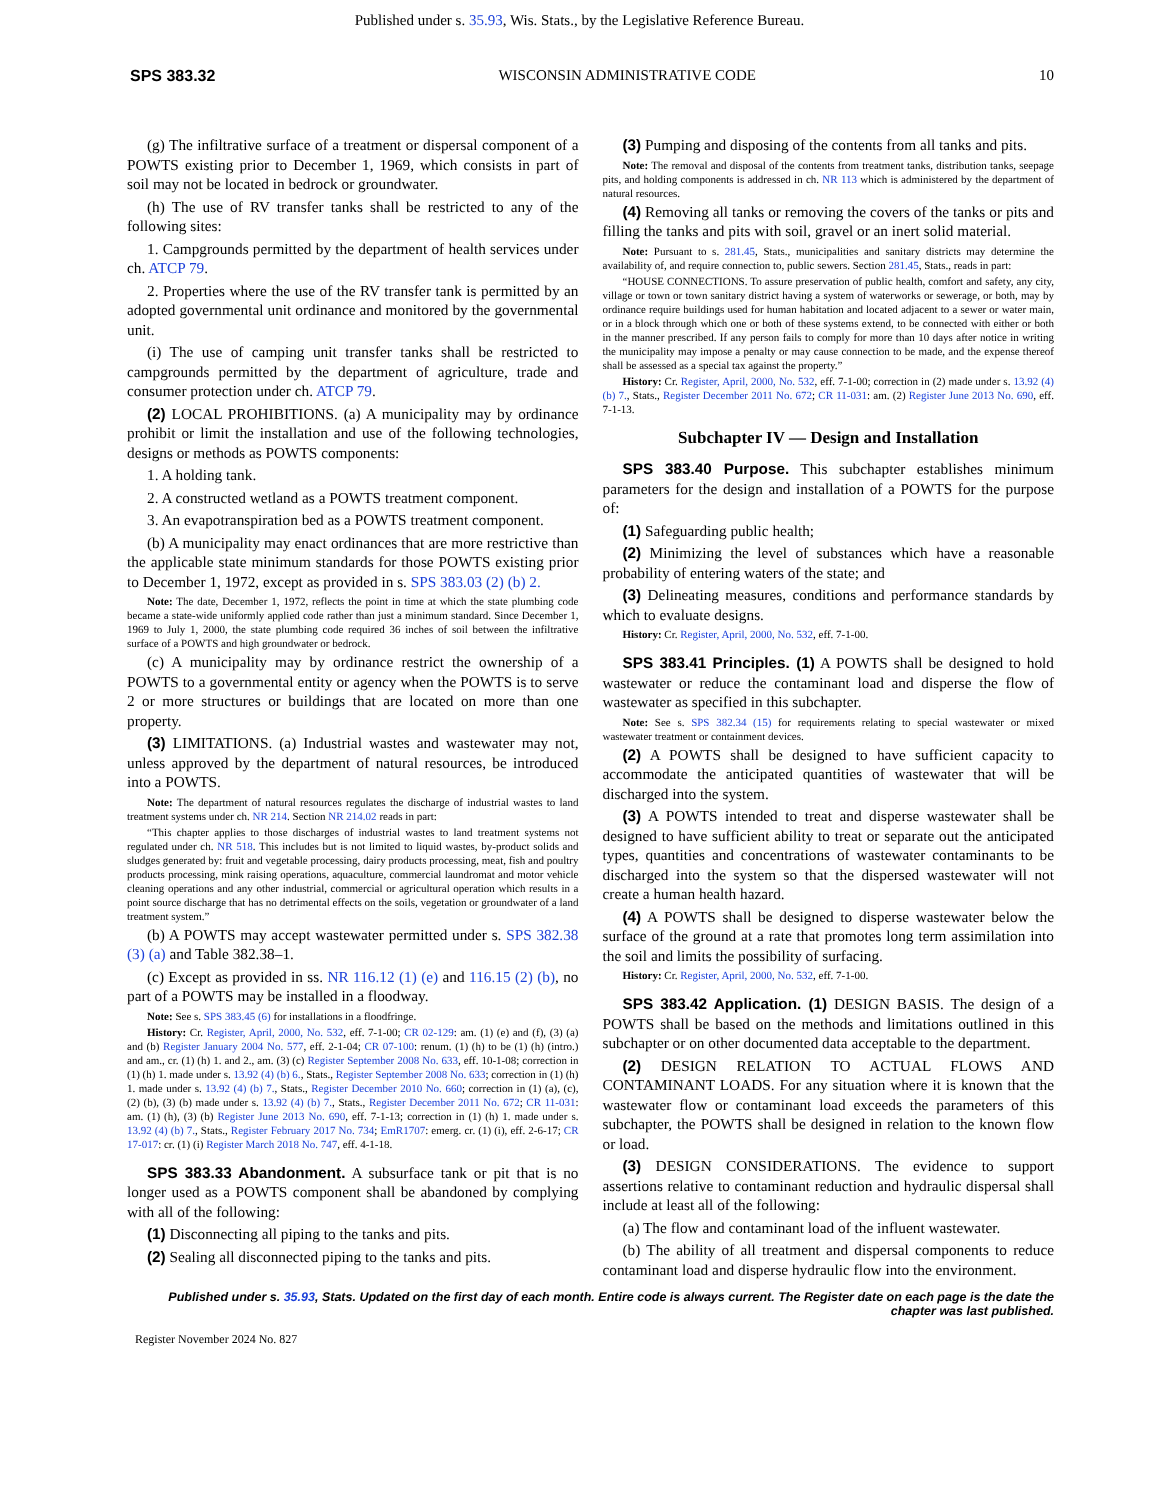Published under s. 35.93, Wis. Stats., by the Legislative Reference Bureau.
SPS 383.32 WISCONSIN ADMINISTRATIVE CODE 10
(g) The infiltrative surface of a treatment or dispersal component of a POWTS existing prior to December 1, 1969, which consists in part of soil may not be located in bedrock or groundwater.
(h) The use of RV transfer tanks shall be restricted to any of the following sites:
1. Campgrounds permitted by the department of health services under ch. ATCP 79.
2. Properties where the use of the RV transfer tank is permitted by an adopted governmental unit ordinance and monitored by the governmental unit.
(i) The use of camping unit transfer tanks shall be restricted to campgrounds permitted by the department of agriculture, trade and consumer protection under ch. ATCP 79.
(2) LOCAL PROHIBITIONS. (a) A municipality may by ordinance prohibit or limit the installation and use of the following technologies, designs or methods as POWTS components:
1. A holding tank.
2. A constructed wetland as a POWTS treatment component.
3. An evapotranspiration bed as a POWTS treatment component.
(b) A municipality may enact ordinances that are more restrictive than the applicable state minimum standards for those POWTS existing prior to December 1, 1972, except as provided in s. SPS 383.03 (2) (b) 2.
Note: The date, December 1, 1972, reflects the point in time at which the state plumbing code became a state-wide uniformly applied code rather than just a minimum standard. Since December 1, 1969 to July 1, 2000, the state plumbing code required 36 inches of soil between the infiltrative surface of a POWTS and high groundwater or bedrock.
(c) A municipality may by ordinance restrict the ownership of a POWTS to a governmental entity or agency when the POWTS is to serve 2 or more structures or buildings that are located on more than one property.
(3) LIMITATIONS. (a) Industrial wastes and wastewater may not, unless approved by the department of natural resources, be introduced into a POWTS.
Note: The department of natural resources regulates the discharge of industrial wastes to land treatment systems under ch. NR 214. Section NR 214.02 reads in part:
“This chapter applies to those discharges of industrial wastes to land treatment systems not regulated under ch. NR 518. This includes but is not limited to liquid wastes, by-product solids and sludges generated by: fruit and vegetable processing, dairy products processing, meat, fish and poultry products processing, mink raising operations, aquaculture, commercial laundromat and motor vehicle cleaning operations and any other industrial, commercial or agricultural operation which results in a point source discharge that has no detrimental effects on the soils, vegetation or groundwater of a land treatment system.”
(b) A POWTS may accept wastewater permitted under s. SPS 382.38 (3) (a) and Table 382.38–1.
(c) Except as provided in ss. NR 116.12 (1) (e) and 116.15 (2) (b), no part of a POWTS may be installed in a floodway.
Note: See s. SPS 383.45 (6) for installations in a floodfringe.
History: Cr. Register, April, 2000, No. 532, eff. 7-1-00; CR 02-129: am. (1) (e) and (f), (3) (a) and (b) Register January 2004 No. 577, eff. 2-1-04; CR 07-100: renum. (1) (h) to be (1) (h) (intro.) and am., cr. (1) (h) 1. and 2., am. (3) (c) Register September 2008 No. 633, eff. 10-1-08; correction in (1) (h) 1. made under s. 13.92 (4) (b) 6., Stats., Register September 2008 No. 633; correction in (1) (h) 1. made under s. 13.92 (4) (b) 7., Stats., Register December 2010 No. 660; correction in (1) (a), (c), (2) (b), (3) (b) made under s. 13.92 (4) (b) 7., Stats., Register December 2011 No. 672; CR 11-031: am. (1) (h), (3) (b) Register June 2013 No. 690, eff. 7-1-13; correction in (1) (h) 1. made under s. 13.92 (4) (b) 7., Stats., Register February 2017 No. 734; EmR1707: emerg. cr. (1) (i), eff. 2-6-17; CR 17-017: cr. (1) (i) Register March 2018 No. 747, eff. 4-1-18.
SPS 383.33 Abandonment. A subsurface tank or pit that is no longer used as a POWTS component shall be abandoned by complying with all of the following:
(1) Disconnecting all piping to the tanks and pits.
(2) Sealing all disconnected piping to the tanks and pits.
(3) Pumping and disposing of the contents from all tanks and pits.
Note: The removal and disposal of the contents from treatment tanks, distribution tanks, seepage pits, and holding components is addressed in ch. NR 113 which is administered by the department of natural resources.
(4) Removing all tanks or removing the covers of the tanks or pits and filling the tanks and pits with soil, gravel or an inert solid material.
Note: Pursuant to s. 281.45, Stats., municipalities and sanitary districts may determine the availability of, and require connection to, public sewers. Section 281.45, Stats., reads in part:
“HOUSE CONNECTIONS. To assure preservation of public health, comfort and safety, any city, village or town or town sanitary district having a system of waterworks or sewerage, or both, may by ordinance require buildings used for human habitation and located adjacent to a sewer or water main, or in a block through which one or both of these systems extend, to be connected with either or both in the manner prescribed. If any person fails to comply for more than 10 days after notice in writing the municipality may impose a penalty or may cause connection to be made, and the expense thereof shall be assessed as a special tax against the property.”
History: Cr. Register, April, 2000, No. 532, eff. 7-1-00; correction in (2) made under s. 13.92 (4) (b) 7., Stats., Register December 2011 No. 672; CR 11-031: am. (2) Register June 2013 No. 690, eff. 7-1-13.
Subchapter IV — Design and Installation
SPS 383.40 Purpose. This subchapter establishes minimum parameters for the design and installation of a POWTS for the purpose of:
(1) Safeguarding public health;
(2) Minimizing the level of substances which have a reasonable probability of entering waters of the state; and
(3) Delineating measures, conditions and performance standards by which to evaluate designs.
History: Cr. Register, April, 2000, No. 532, eff. 7-1-00.
SPS 383.41 Principles. (1) A POWTS shall be designed to hold wastewater or reduce the contaminant load and disperse the flow of wastewater as specified in this subchapter.
Note: See s. SPS 382.34 (15) for requirements relating to special wastewater or mixed wastewater treatment or containment devices.
(2) A POWTS shall be designed to have sufficient capacity to accommodate the anticipated quantities of wastewater that will be discharged into the system.
(3) A POWTS intended to treat and disperse wastewater shall be designed to have sufficient ability to treat or separate out the anticipated types, quantities and concentrations of wastewater contaminants to be discharged into the system so that the dispersed wastewater will not create a human health hazard.
(4) A POWTS shall be designed to disperse wastewater below the surface of the ground at a rate that promotes long term assimilation into the soil and limits the possibility of surfacing.
History: Cr. Register, April, 2000, No. 532, eff. 7-1-00.
SPS 383.42 Application. (1) DESIGN BASIS. The design of a POWTS shall be based on the methods and limitations outlined in this subchapter or on other documented data acceptable to the department.
(2) DESIGN RELATION TO ACTUAL FLOWS AND CONTAMINANT LOADS. For any situation where it is known that the wastewater flow or contaminant load exceeds the parameters of this subchapter, the POWTS shall be designed in relation to the known flow or load.
(3) DESIGN CONSIDERATIONS. The evidence to support assertions relative to contaminant reduction and hydraulic dispersal shall include at least all of the following:
(a) The flow and contaminant load of the influent wastewater.
(b) The ability of all treatment and dispersal components to reduce contaminant load and disperse hydraulic flow into the environment.
Published under s. 35.93, Stats. Updated on the first day of each month. Entire code is always current. The Register date on each page is the date the chapter was last published.
Register November 2024 No. 827